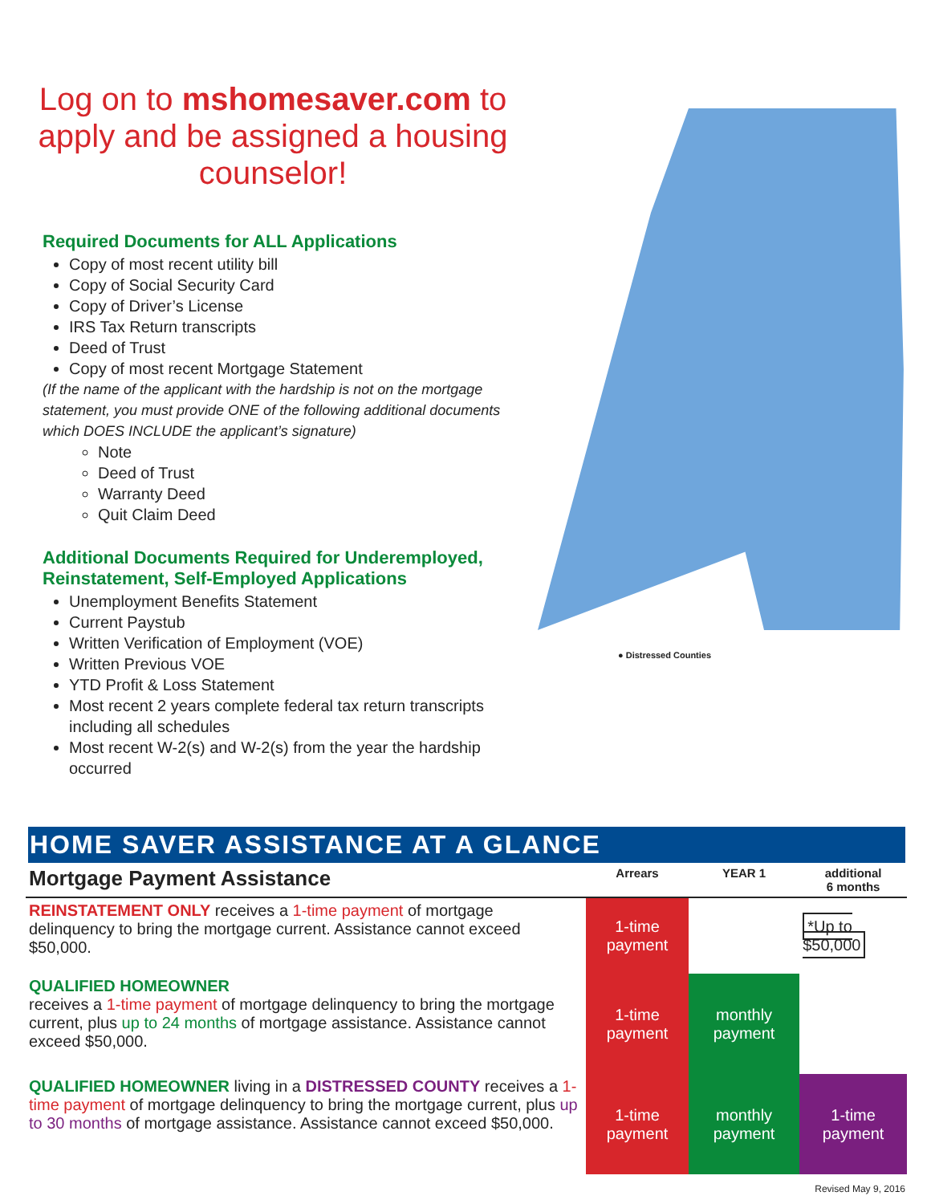Log on to mshomesaver.com to apply and be assigned a housing counselor!
Required Documents for ALL Applications
Copy of most recent utility bill
Copy of Social Security Card
Copy of Driver’s License
IRS Tax Return transcripts
Deed of Trust
Copy of most recent Mortgage Statement
(If the name of the applicant with the hardship is not on the mortgage statement, you must provide ONE of the following additional documents which DOES INCLUDE the applicant’s signature)
Note
Deed of Trust
Warranty Deed
Quit Claim Deed
Additional Documents Required for Underemployed, Reinstatement, Self-Employed Applications
Unemployment Benefits Statement
Current Paystub
Written Verification of Employment (VOE)
Written Previous VOE
YTD Profit & Loss Statement
Most recent 2 years complete federal tax return transcripts including all schedules
Most recent W-2(s) and W-2(s) from the year the hardship occurred
● Distressed Counties
HOME SAVER ASSISTANCE AT A GLANCE
| Mortgage Payment Assistance | Arrears | YEAR 1 | additional 6 months |
| --- | --- | --- | --- |
| REINSTATEMENT ONLY receives a 1-time payment of mortgage delinquency to bring the mortgage current. Assistance cannot exceed $50,000. | 1-time payment | | *Up to $50,000 |
| QUALIFIED HOMEOWNER receives a 1-time payment of mortgage delinquency to bring the mortgage current, plus up to 24 months of mortgage assistance. Assistance cannot exceed $50,000. | 1-time payment | monthly payment | |
| QUALIFIED HOMEOWNER living in a DISTRESSED COUNTY receives a 1-time payment of mortgage delinquency to bring the mortgage current, plus up to 30 months of mortgage assistance. Assistance cannot exceed $50,000. | 1-time payment | monthly payment | 1-time payment |
Revised May 9, 2016